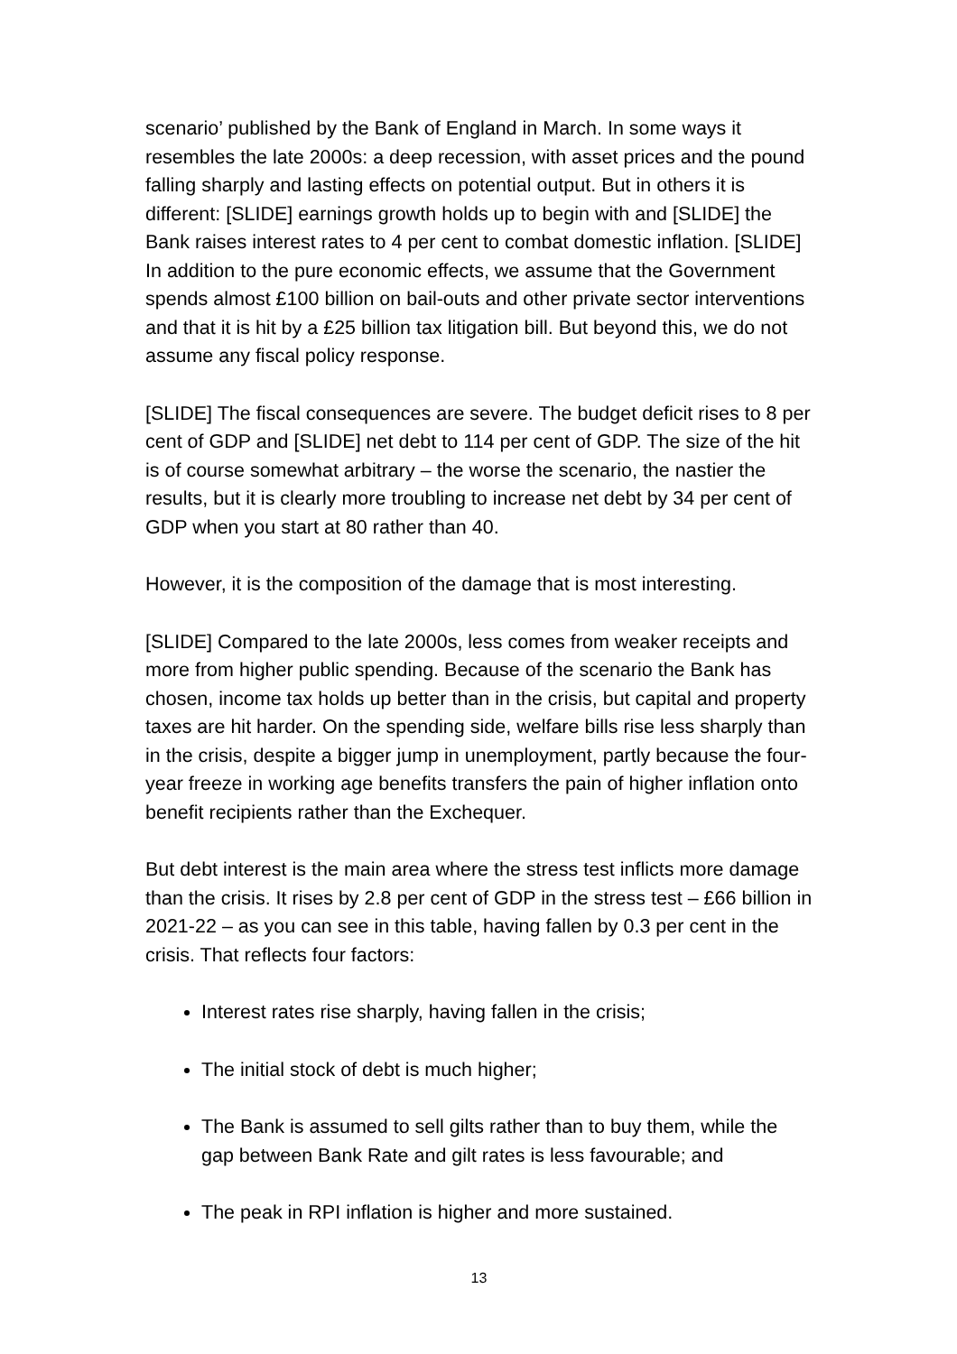scenario’ published by the Bank of England in March. In some ways it resembles the late 2000s: a deep recession, with asset prices and the pound falling sharply and lasting effects on potential output. But in others it is different: [SLIDE] earnings growth holds up to begin with and [SLIDE] the Bank raises interest rates to 4 per cent to combat domestic inflation. [SLIDE] In addition to the pure economic effects, we assume that the Government spends almost £100 billion on bail-outs and other private sector interventions and that it is hit by a £25 billion tax litigation bill. But beyond this, we do not assume any fiscal policy response.
[SLIDE] The fiscal consequences are severe. The budget deficit rises to 8 per cent of GDP and [SLIDE] net debt to 114 per cent of GDP. The size of the hit is of course somewhat arbitrary – the worse the scenario, the nastier the results, but it is clearly more troubling to increase net debt by 34 per cent of GDP when you start at 80 rather than 40.
However, it is the composition of the damage that is most interesting.
[SLIDE] Compared to the late 2000s, less comes from weaker receipts and more from higher public spending. Because of the scenario the Bank has chosen, income tax holds up better than in the crisis, but capital and property taxes are hit harder. On the spending side, welfare bills rise less sharply than in the crisis, despite a bigger jump in unemployment, partly because the four-year freeze in working age benefits transfers the pain of higher inflation onto benefit recipients rather than the Exchequer.
But debt interest is the main area where the stress test inflicts more damage than the crisis. It rises by 2.8 per cent of GDP in the stress test – £66 billion in 2021-22 – as you can see in this table, having fallen by 0.3 per cent in the crisis. That reflects four factors:
Interest rates rise sharply, having fallen in the crisis;
The initial stock of debt is much higher;
The Bank is assumed to sell gilts rather than to buy them, while the gap between Bank Rate and gilt rates is less favourable; and
The peak in RPI inflation is higher and more sustained.
13